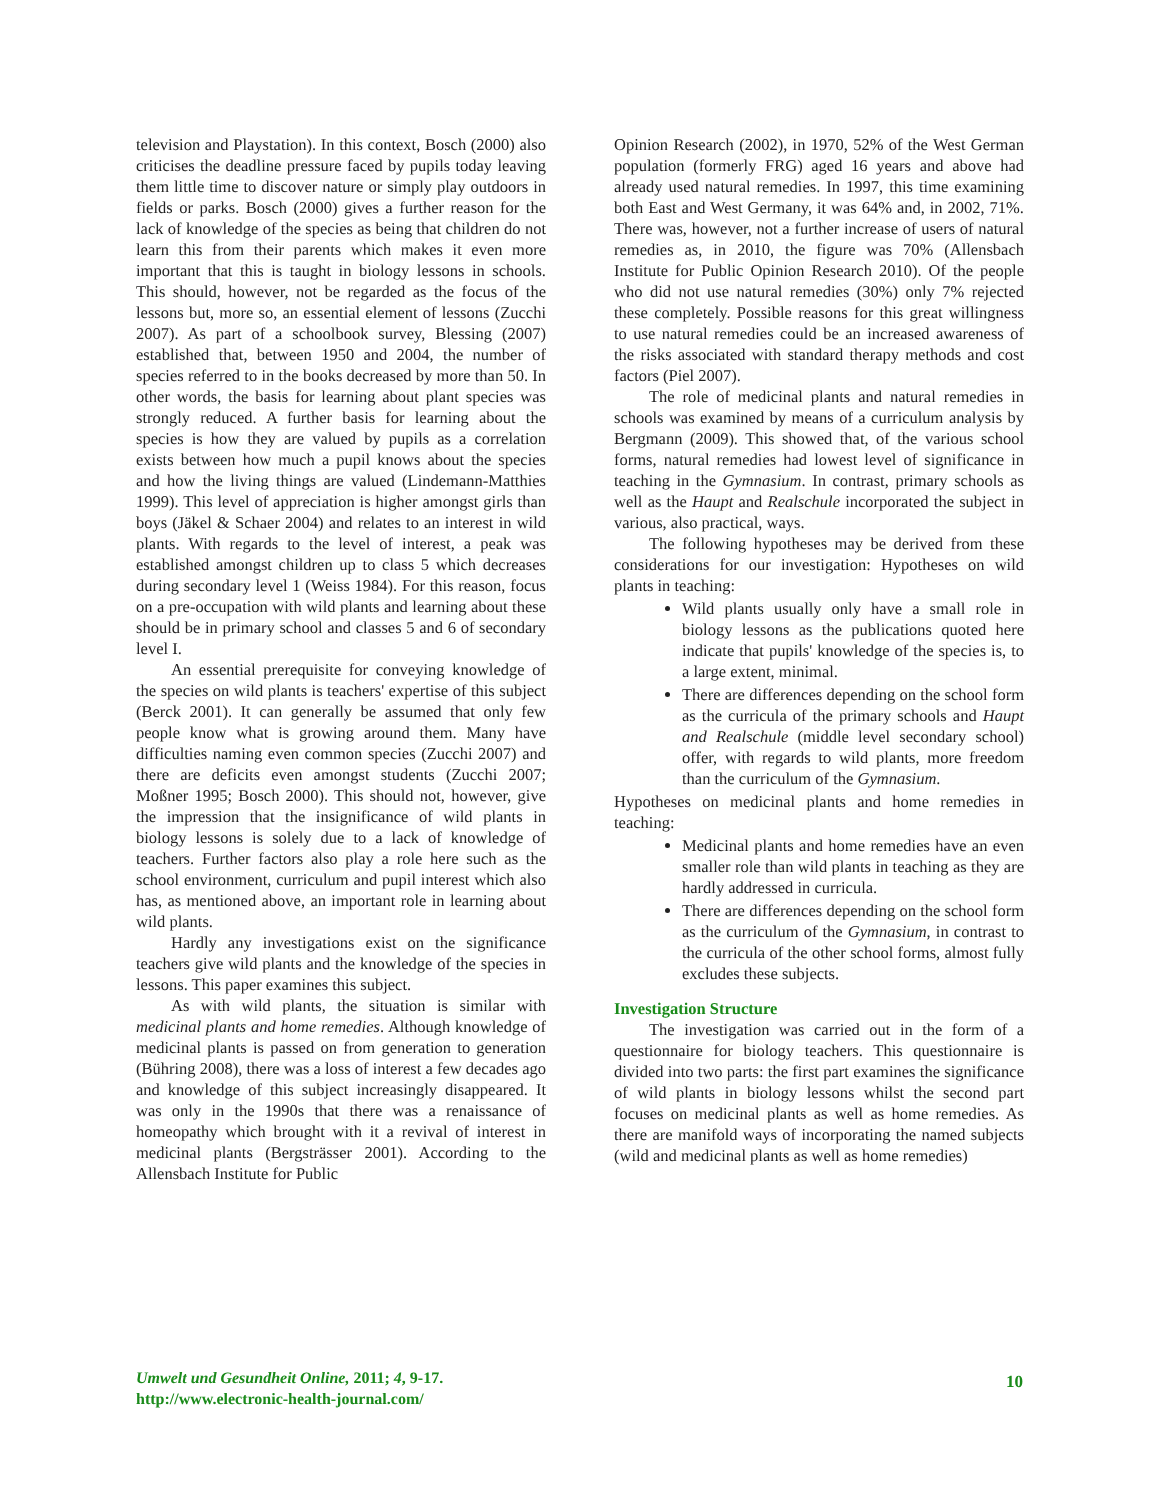television and Playstation). In this context, Bosch (2000) also criticises the deadline pressure faced by pupils today leaving them little time to discover nature or simply play outdoors in fields or parks. Bosch (2000) gives a further reason for the lack of knowledge of the species as being that children do not learn this from their parents which makes it even more important that this is taught in biology lessons in schools. This should, however, not be regarded as the focus of the lessons but, more so, an essential element of lessons (Zucchi 2007). As part of a schoolbook survey, Blessing (2007) established that, between 1950 and 2004, the number of species referred to in the books decreased by more than 50. In other words, the basis for learning about plant species was strongly reduced. A further basis for learning about the species is how they are valued by pupils as a correlation exists between how much a pupil knows about the species and how the living things are valued (Lindemann-Matthies 1999). This level of appreciation is higher amongst girls than boys (Jäkel & Schaer 2004) and relates to an interest in wild plants. With regards to the level of interest, a peak was established amongst children up to class 5 which decreases during secondary level 1 (Weiss 1984). For this reason, focus on a pre-occupation with wild plants and learning about these should be in primary school and classes 5 and 6 of secondary level I.
An essential prerequisite for conveying knowledge of the species on wild plants is teachers' expertise of this subject (Berck 2001). It can generally be assumed that only few people know what is growing around them. Many have difficulties naming even common species (Zucchi 2007) and there are deficits even amongst students (Zucchi 2007; Moßner 1995; Bosch 2000). This should not, however, give the impression that the insignificance of wild plants in biology lessons is solely due to a lack of knowledge of teachers. Further factors also play a role here such as the school environment, curriculum and pupil interest which also has, as mentioned above, an important role in learning about wild plants.
Hardly any investigations exist on the significance teachers give wild plants and the knowledge of the species in lessons. This paper examines this subject.
As with wild plants, the situation is similar with medicinal plants and home remedies. Although knowledge of medicinal plants is passed on from generation to generation (Bühring 2008), there was a loss of interest a few decades ago and knowledge of this subject increasingly disappeared. It was only in the 1990s that there was a renaissance of homeopathy which brought with it a revival of interest in medicinal plants (Bergsträsser 2001). According to the Allensbach Institute for Public
Opinion Research (2002), in 1970, 52% of the West German population (formerly FRG) aged 16 years and above had already used natural remedies. In 1997, this time examining both East and West Germany, it was 64% and, in 2002, 71%. There was, however, not a further increase of users of natural remedies as, in 2010, the figure was 70% (Allensbach Institute for Public Opinion Research 2010). Of the people who did not use natural remedies (30%) only 7% rejected these completely. Possible reasons for this great willingness to use natural remedies could be an increased awareness of the risks associated with standard therapy methods and cost factors (Piel 2007).
The role of medicinal plants and natural remedies in schools was examined by means of a curriculum analysis by Bergmann (2009). This showed that, of the various school forms, natural remedies had lowest level of significance in teaching in the Gymnasium. In contrast, primary schools as well as the Haupt and Realschule incorporated the subject in various, also practical, ways.
The following hypotheses may be derived from these considerations for our investigation: Hypotheses on wild plants in teaching:
Wild plants usually only have a small role in biology lessons as the publications quoted here indicate that pupils' knowledge of the species is, to a large extent, minimal.
There are differences depending on the school form as the curricula of the primary schools and Haupt and Realschule (middle level secondary school) offer, with regards to wild plants, more freedom than the curriculum of the Gymnasium.
Hypotheses on medicinal plants and home remedies in teaching:
Medicinal plants and home remedies have an even smaller role than wild plants in teaching as they are hardly addressed in curricula.
There are differences depending on the school form as the curriculum of the Gymnasium, in contrast to the curricula of the other school forms, almost fully excludes these subjects.
Investigation Structure
The investigation was carried out in the form of a questionnaire for biology teachers. This questionnaire is divided into two parts: the first part examines the significance of wild plants in biology lessons whilst the second part focuses on medicinal plants as well as home remedies. As there are manifold ways of incorporating the named subjects (wild and medicinal plants as well as home remedies)
Umwelt und Gesundheit Online, 2011; 4, 9-17.
http://www.electronic-health-journal.com/
10